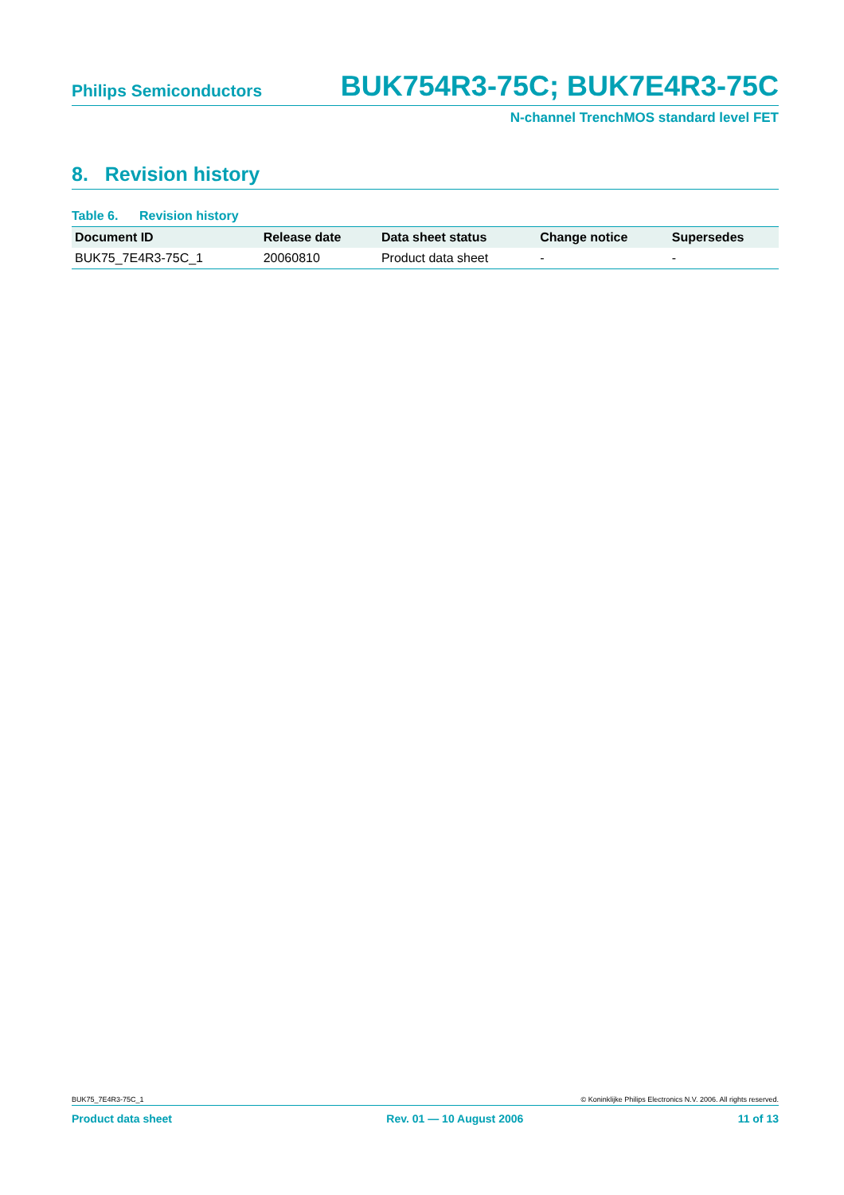Philips Semiconductors BUK754R3-75C; BUK7E4R3-75C
N-channel TrenchMOS standard level FET
8. Revision history
Table 6. Revision history
| Document ID | Release date | Data sheet status | Change notice | Supersedes |
| --- | --- | --- | --- | --- |
| BUK75_7E4R3-75C_1 | 20060810 | Product data sheet | - | - |
BUK75_7E4R3-75C_1 © Koninklijke Philips Electronics N.V. 2006. All rights reserved.
Product data sheet Rev. 01 — 10 August 2006 11 of 13